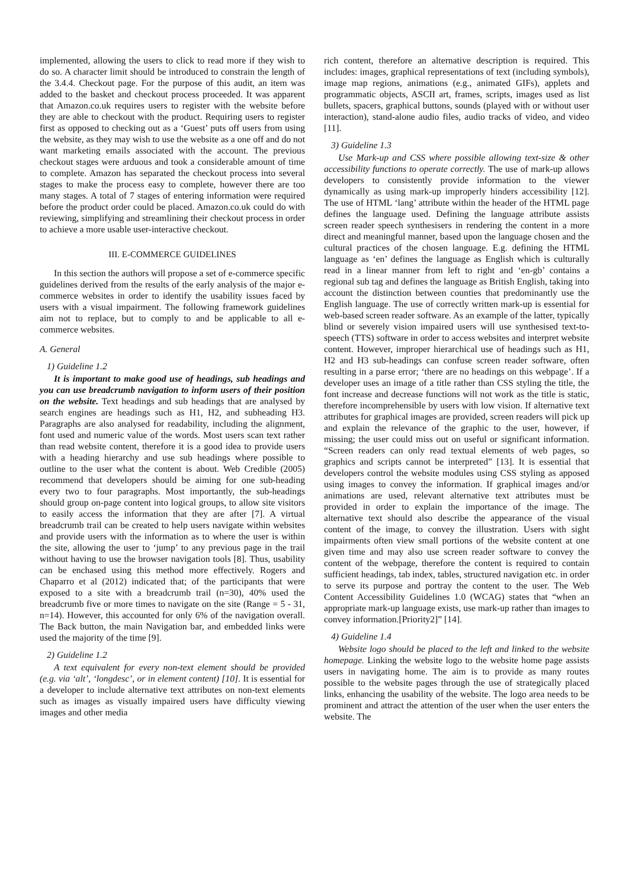implemented, allowing the users to click to read more if they wish to do so. A character limit should be introduced to constrain the length of the 3.4.4. Checkout page. For the purpose of this audit, an item was added to the basket and checkout process proceeded. It was apparent that Amazon.co.uk requires users to register with the website before they are able to checkout with the product. Requiring users to register first as opposed to checking out as a ‘Guest’ puts off users from using the website, as they may wish to use the website as a one off and do not want marketing emails associated with the account. The previous checkout stages were arduous and took a considerable amount of time to complete. Amazon has separated the checkout process into several stages to make the process easy to complete, however there are too many stages. A total of 7 stages of entering information were required before the product order could be placed. Amazon.co.uk could do with reviewing, simplifying and streamlining their checkout process in order to achieve a more usable user-interactive checkout.
III. E-COMMERCE GUIDELINES
In this section the authors will propose a set of e-commerce specific guidelines derived from the results of the early analysis of the major e-commerce websites in order to identify the usability issues faced by users with a visual impairment. The following framework guidelines aim not to replace, but to comply to and be applicable to all e-commerce websites.
A. General
1) Guideline 1.2
It is important to make good use of headings, sub headings and you can use breadcrumb navigation to inform users of their position on the website. Text headings and sub headings that are analysed by search engines are headings such as H1, H2, and subheading H3. Paragraphs are also analysed for readability, including the alignment, font used and numeric value of the words. Most users scan text rather than read website content, therefore it is a good idea to provide users with a heading hierarchy and use sub headings where possible to outline to the user what the content is about. Web Credible (2005) recommend that developers should be aiming for one sub-heading every two to four paragraphs. Most importantly, the sub-headings should group on-page content into logical groups, to allow site visitors to easily access the information that they are after [7]. A virtual breadcrumb trail can be created to help users navigate within websites and provide users with the information as to where the user is within the site, allowing the user to ‘jump’ to any previous page in the trail without having to use the browser navigation tools [8]. Thus, usability can be enchased using this method more effectively. Rogers and Chaparro et al (2012) indicated that; of the participants that were exposed to a site with a breadcrumb trail (n=30), 40% used the breadcrumb five or more times to navigate on the site (Range = 5 - 31, n=14). However, this accounted for only 6% of the navigation overall. The Back button, the main Navigation bar, and embedded links were used the majority of the time [9].
2) Guideline 1.2
A text equivalent for every non-text element should be provided (e.g. via ‘alt’, ‘longdesc’, or in element content) [10]. It is essential for a developer to include alternative text attributes on non-text elements such as images as visually impaired users have difficulty viewing images and other media
rich content, therefore an alternative description is required. This includes: images, graphical representations of text (including symbols), image map regions, animations (e.g., animated GIFs), applets and programmatic objects, ASCII art, frames, scripts, images used as list bullets, spacers, graphical buttons, sounds (played with or without user interaction), stand-alone audio files, audio tracks of video, and video [11].
3) Guideline 1.3
Use Mark-up and CSS where possible allowing text-size & other accessibility functions to operate correctly. The use of mark-up allows developers to consistently provide information to the viewer dynamically as using mark-up improperly hinders accessibility [12]. The use of HTML ‘lang’ attribute within the header of the HTML page defines the language used. Defining the language attribute assists screen reader speech synthesisers in rendering the content in a more direct and meaningful manner, based upon the language chosen and the cultural practices of the chosen language. E.g. defining the HTML language as ‘en’ defines the language as English which is culturally read in a linear manner from left to right and ‘en-gb’ contains a regional sub tag and defines the language as British English, taking into account the distinction between counties that predominantly use the English language. The use of correctly written mark-up is essential for web-based screen reader software. As an example of the latter, typically blind or severely vision impaired users will use synthesised text-to-speech (TTS) software in order to access websites and interpret website content. However, improper hierarchical use of headings such as H1, H2 and H3 sub-headings can confuse screen reader software, often resulting in a parse error; ‘there are no headings on this webpage’. If a developer uses an image of a title rather than CSS styling the title, the font increase and decrease functions will not work as the title is static, therefore incomprehensible by users with low vision. If alternative text attributes for graphical images are provided, screen readers will pick up and explain the relevance of the graphic to the user, however, if missing; the user could miss out on useful or significant information. “Screen readers can only read textual elements of web pages, so graphics and scripts cannot be interpreted” [13]. It is essential that developers control the website modules using CSS styling as apposed using images to convey the information. If graphical images and/or animations are used, relevant alternative text attributes must be provided in order to explain the importance of the image. The alternative text should also describe the appearance of the visual content of the image, to convey the illustration. Users with sight impairments often view small portions of the website content at one given time and may also use screen reader software to convey the content of the webpage, therefore the content is required to contain sufficient headings, tab index, tables, structured navigation etc. in order to serve its purpose and portray the content to the user. The Web Content Accessibility Guidelines 1.0 (WCAG) states that “when an appropriate mark-up language exists, use mark-up rather than images to convey information.[Priority2]” [14].
4) Guideline 1.4
Website logo should be placed to the left and linked to the website homepage. Linking the website logo to the website home page assists users in navigating home. The aim is to provide as many routes possible to the website pages through the use of strategically placed links, enhancing the usability of the website. The logo area needs to be prominent and attract the attention of the user when the user enters the website. The